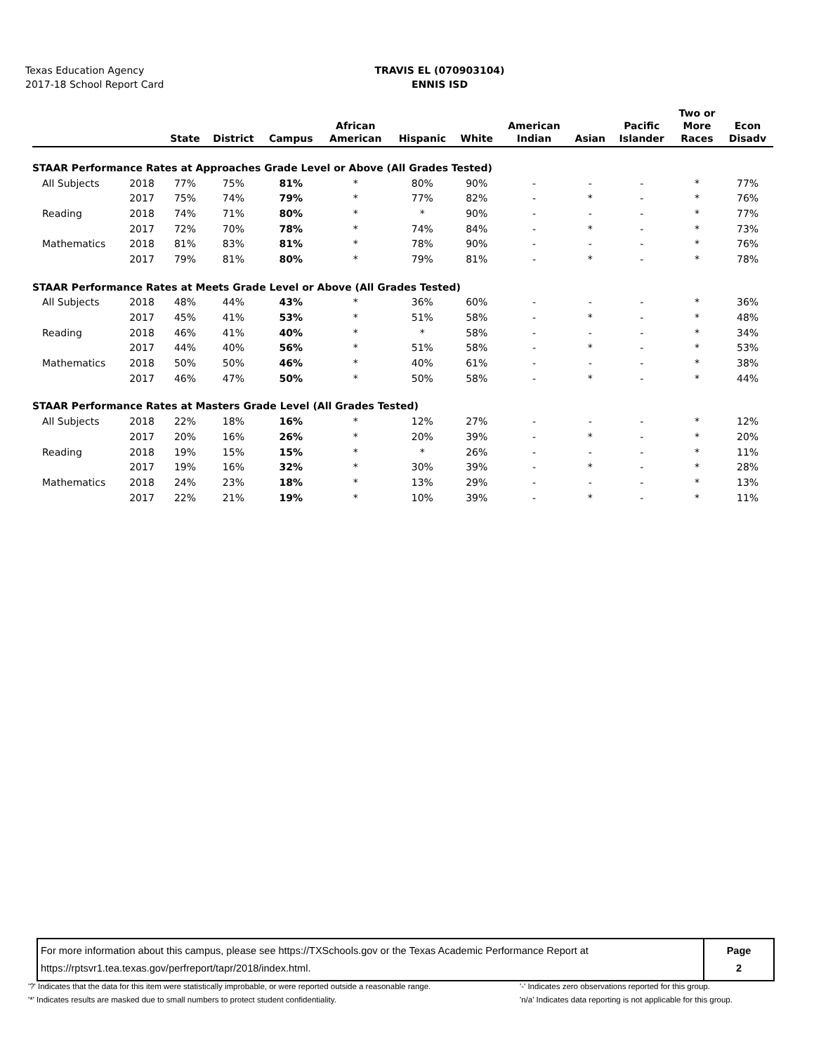Texas Education Agency
2017-18 School Report Card
TRAVIS EL (070903104)
ENNIS ISD
| | | State | District | Campus | African American | Hispanic | White | American Indian | Asian | Pacific Islander | Two or More Races | Econ Disadv |
| --- | --- | --- | --- | --- | --- | --- | --- | --- | --- | --- | --- | --- |
| STAAR Performance Rates at Approaches Grade Level or Above (All Grades Tested) | | | | | | | | | | | | |
| All Subjects | 2018 | 77% | 75% | 81% | * | 80% | 90% | - | - | - | * | 77% |
| | 2017 | 75% | 74% | 79% | * | 77% | 82% | - | * | - | * | 76% |
| Reading | 2018 | 74% | 71% | 80% | * | * | 90% | - | - | - | * | 77% |
| | 2017 | 72% | 70% | 78% | * | 74% | 84% | - | * | - | * | 73% |
| Mathematics | 2018 | 81% | 83% | 81% | * | 78% | 90% | - | - | - | * | 76% |
| | 2017 | 79% | 81% | 80% | * | 79% | 81% | - | * | - | * | 78% |
| STAAR Performance Rates at Meets Grade Level or Above (All Grades Tested) | | | | | | | | | | | | |
| All Subjects | 2018 | 48% | 44% | 43% | * | 36% | 60% | - | - | - | * | 36% |
| | 2017 | 45% | 41% | 53% | * | 51% | 58% | - | * | - | * | 48% |
| Reading | 2018 | 46% | 41% | 40% | * | * | 58% | - | - | - | * | 34% |
| | 2017 | 44% | 40% | 56% | * | 51% | 58% | - | * | - | * | 53% |
| Mathematics | 2018 | 50% | 50% | 46% | * | 40% | 61% | - | - | - | * | 38% |
| | 2017 | 46% | 47% | 50% | * | 50% | 58% | - | * | - | * | 44% |
| STAAR Performance Rates at Masters Grade Level (All Grades Tested) | | | | | | | | | | | | |
| All Subjects | 2018 | 22% | 18% | 16% | * | 12% | 27% | - | - | - | * | 12% |
| | 2017 | 20% | 16% | 26% | * | 20% | 39% | - | * | - | * | 20% |
| Reading | 2018 | 19% | 15% | 15% | * | * | 26% | - | - | - | * | 11% |
| | 2017 | 19% | 16% | 32% | * | 30% | 39% | - | * | - | * | 28% |
| Mathematics | 2018 | 24% | 23% | 18% | * | 13% | 29% | - | - | - | * | 13% |
| | 2017 | 22% | 21% | 19% | * | 10% | 39% | - | * | - | * | 11% |
For more information about this campus, please see https://TXSchools.gov or the Texas Academic Performance Report at
https://rptsvr1.tea.texas.gov/perfreport/tapr/2018/index.html.
Page
2
'?' Indicates that the data for this item were statistically improbable, or were reported outside a reasonable range.
'*' Indicates results are masked due to small numbers to protect student confidentiality.
'-' Indicates zero observations reported for this group.
'n/a' Indicates data reporting is not applicable for this group.